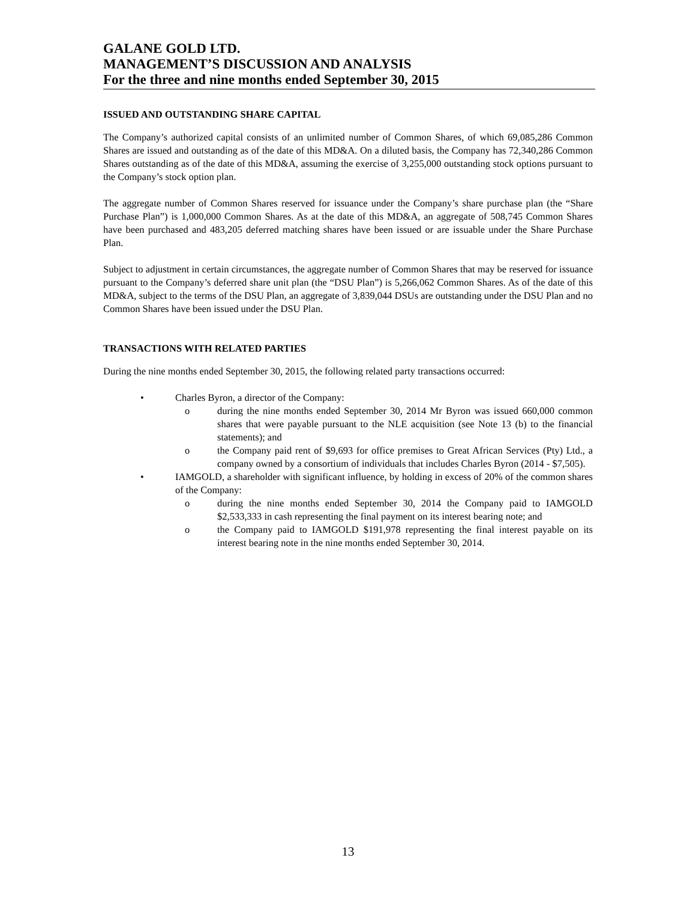GALANE GOLD LTD.
MANAGEMENT’S DISCUSSION AND ANALYSIS
For the three and nine months ended September 30, 2015
ISSUED AND OUTSTANDING SHARE CAPITAL
The Company’s authorized capital consists of an unlimited number of Common Shares, of which 69,085,286 Common Shares are issued and outstanding as of the date of this MD&A. On a diluted basis, the Company has 72,340,286 Common Shares outstanding as of the date of this MD&A, assuming the exercise of 3,255,000 outstanding stock options pursuant to the Company’s stock option plan.
The aggregate number of Common Shares reserved for issuance under the Company’s share purchase plan (the “Share Purchase Plan”) is 1,000,000 Common Shares. As at the date of this MD&A, an aggregate of 508,745 Common Shares have been purchased and 483,205 deferred matching shares have been issued or are issuable under the Share Purchase Plan.
Subject to adjustment in certain circumstances, the aggregate number of Common Shares that may be reserved for issuance pursuant to the Company’s deferred share unit plan (the “DSU Plan”) is 5,266,062 Common Shares. As of the date of this MD&A, subject to the terms of the DSU Plan, an aggregate of 3,839,044 DSUs are outstanding under the DSU Plan and no Common Shares have been issued under the DSU Plan.
TRANSACTIONS WITH RELATED PARTIES
During the nine months ended September 30, 2015, the following related party transactions occurred:
• Charles Byron, a director of the Company:
o during the nine months ended September 30, 2014 Mr Byron was issued 660,000 common shares that were payable pursuant to the NLE acquisition (see Note 13 (b) to the financial statements); and
o the Company paid rent of $9,693 for office premises to Great African Services (Pty) Ltd., a company owned by a consortium of individuals that includes Charles Byron (2014 - $7,505).
• IAMGOLD, a shareholder with significant influence, by holding in excess of 20% of the common shares of the Company:
o during the nine months ended September 30, 2014 the Company paid to IAMGOLD $2,533,333 in cash representing the final payment on its interest bearing note; and
o the Company paid to IAMGOLD $191,978 representing the final interest payable on its interest bearing note in the nine months ended September 30, 2014.
13